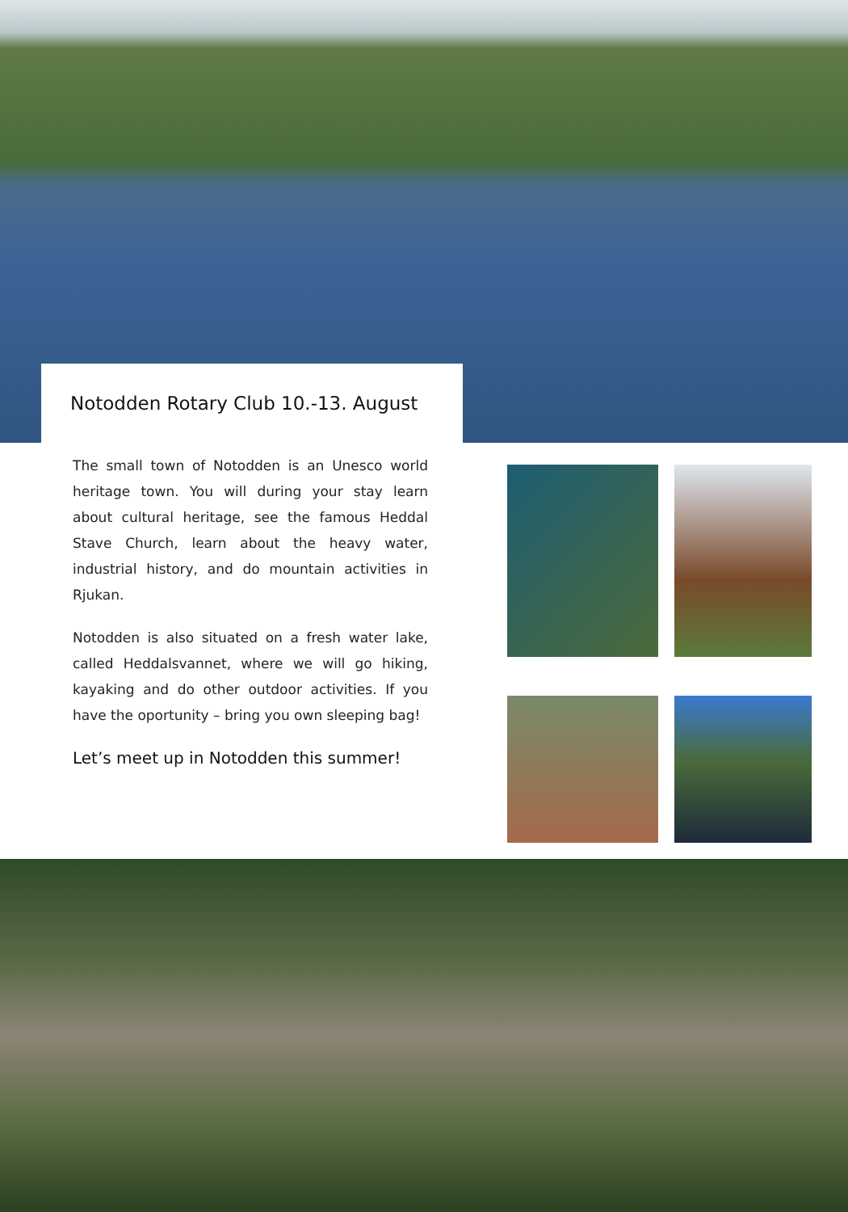Notodden Rotary Club 10.-13. August
The small town of Notodden is an Unesco world heritage town. You will during your stay learn about cultural heritage, see the famous Heddal Stave Church, learn about the heavy water, industrial history, and do mountain activities in Rjukan.
Notodden is also situated on a fresh water lake, called Heddalsvannet, where we will go hiking, kayaking and do other outdoor activities. If you have the oportunity – bring you own sleeping bag!
Let’s meet up in Notodden this summer!